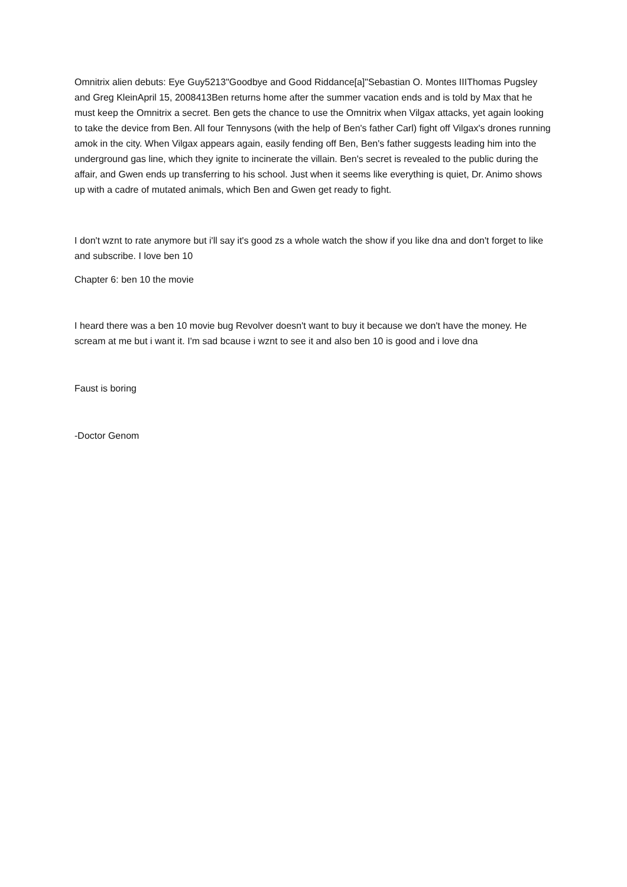Omnitrix alien debuts: Eye Guy5213"Goodbye and Good Riddance[a]"Sebastian O. Montes IIIThomas Pugsley and Greg KleinApril 15, 2008413Ben returns home after the summer vacation ends and is told by Max that he must keep the Omnitrix a secret. Ben gets the chance to use the Omnitrix when Vilgax attacks, yet again looking to take the device from Ben. All four Tennysons (with the help of Ben's father Carl) fight off Vilgax's drones running amok in the city. When Vilgax appears again, easily fending off Ben, Ben's father suggests leading him into the underground gas line, which they ignite to incinerate the villain. Ben's secret is revealed to the public during the affair, and Gwen ends up transferring to his school. Just when it seems like everything is quiet, Dr. Animo shows up with a cadre of mutated animals, which Ben and Gwen get ready to fight.
I don't wznt to rate anymore but i'll say it's good zs a whole watch the show if you like dna and don't forget to like and subscribe. I love ben 10
Chapter 6: ben 10 the movie
I heard there was a ben 10 movie bug Revolver doesn't want to buy it because we don't have the money. He scream at me but i want it. I'm sad bcause i wznt to see it and also ben 10 is good and i love dna
Faust is boring
-Doctor Genom